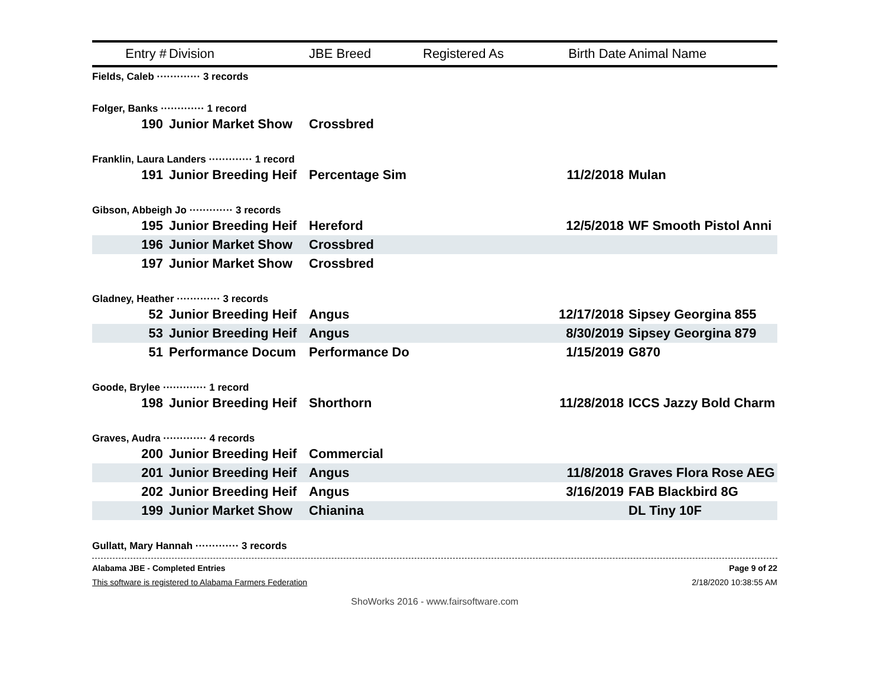| Entry # | Division | JBE Breed | Registered As | Birth Date | Animal Name |
| --- | --- | --- | --- | --- | --- |
| Fields, Caleb ············· 3 records | | | | | |
| Folger, Banks ············· 1 record | | | | | |
| 190 | Junior Market Show | Crossbred | | | |
| Franklin, Laura Landers ············· 1 record | | | | | |
| 191 | Junior Breeding Heif | Percentage Sim | | 11/2/2018 | Mulan |
| Gibson, Abbeigh Jo ············· 3 records | | | | | |
| 195 | Junior Breeding Heif | Hereford | | 12/5/2018 | WF Smooth Pistol Anni |
| 196 | Junior Market Show | Crossbred | | | |
| 197 | Junior Market Show | Crossbred | | | |
| Gladney, Heather ············· 3 records | | | | | |
| 52 | Junior Breeding Heif | Angus | | 12/17/2018 | Sipsey Georgina 855 |
| 53 | Junior Breeding Heif | Angus | | 8/30/2019 | Sipsey Georgina 879 |
| 51 | Performance Docum | Performance Do | | 1/15/2019 | G870 |
| Goode, Brylee ············· 1 record | | | | | |
| 198 | Junior Breeding Heif | Shorthorn | | 11/28/2018 | ICCS Jazzy Bold Charm |
| Graves, Audra ············· 4 records | | | | | |
| 200 | Junior Breeding Heif | Commercial | | | |
| 201 | Junior Breeding Heif | Angus | | 11/8/2018 | Graves Flora Rose AEG |
| 202 | Junior Breeding Heif | Angus | | 3/16/2019 | FAB Blackbird 8G |
| 199 | Junior Market Show | Chianina | | | DL Tiny 10F |
| Gullatt, Mary Hannah ············· 3 records | | | | | |
Alabama JBE - Completed Entries Page 9 of 22
This software is registered to Alabama Farmers Federation 2/18/2020 10:38:55 AM
ShoWorks 2016 - www.fairsoftware.com